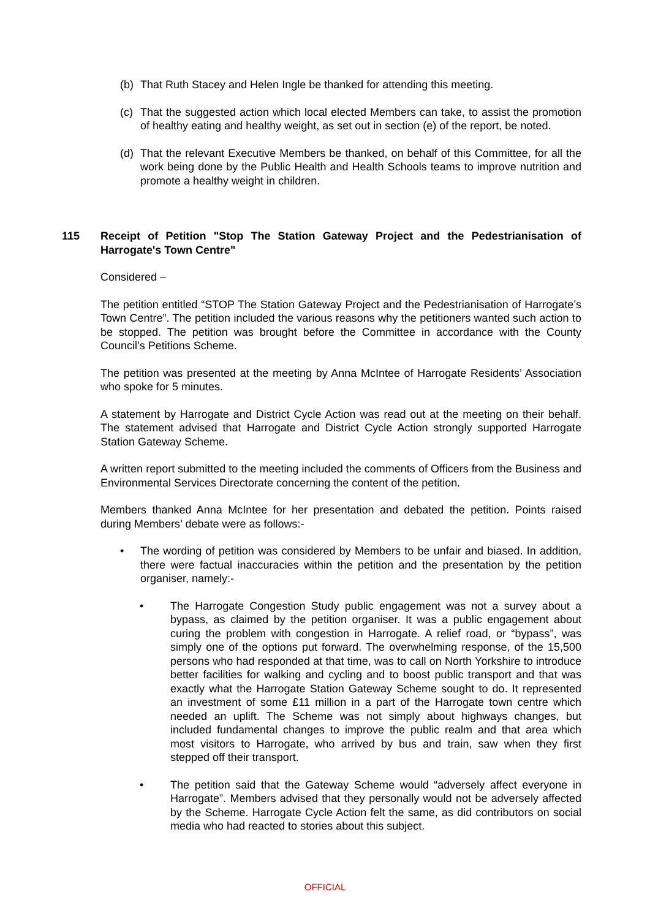(b) That Ruth Stacey and Helen Ingle be thanked for attending this meeting.
(c) That the suggested action which local elected Members can take, to assist the promotion of healthy eating and healthy weight, as set out in section (e) of the report, be noted.
(d) That the relevant Executive Members be thanked, on behalf of this Committee, for all the work being done by the Public Health and Health Schools teams to improve nutrition and promote a healthy weight in children.
115 Receipt of Petition "Stop The Station Gateway Project and the Pedestrianisation of Harrogate's Town Centre"
Considered –
The petition entitled “STOP The Station Gateway Project and the Pedestrianisation of Harrogate’s Town Centre”. The petition included the various reasons why the petitioners wanted such action to be stopped. The petition was brought before the Committee in accordance with the County Council’s Petitions Scheme.
The petition was presented at the meeting by Anna McIntee of Harrogate Residents’ Association who spoke for 5 minutes.
A statement by Harrogate and District Cycle Action was read out at the meeting on their behalf. The statement advised that Harrogate and District Cycle Action strongly supported Harrogate Station Gateway Scheme.
A written report submitted to the meeting included the comments of Officers from the Business and Environmental Services Directorate concerning the content of the petition.
Members thanked Anna McIntee for her presentation and debated the petition. Points raised during Members’ debate were as follows:-
• The wording of petition was considered by Members to be unfair and biased. In addition, there were factual inaccuracies within the petition and the presentation by the petition organiser, namely:-
• The Harrogate Congestion Study public engagement was not a survey about a bypass, as claimed by the petition organiser. It was a public engagement about curing the problem with congestion in Harrogate. A relief road, or “bypass”, was simply one of the options put forward. The overwhelming response, of the 15,500 persons who had responded at that time, was to call on North Yorkshire to introduce better facilities for walking and cycling and to boost public transport and that was exactly what the Harrogate Station Gateway Scheme sought to do. It represented an investment of some £11 million in a part of the Harrogate town centre which needed an uplift. The Scheme was not simply about highways changes, but included fundamental changes to improve the public realm and that area which most visitors to Harrogate, who arrived by bus and train, saw when they first stepped off their transport.
• The petition said that the Gateway Scheme would “adversely affect everyone in Harrogate”. Members advised that they personally would not be adversely affected by the Scheme. Harrogate Cycle Action felt the same, as did contributors on social media who had reacted to stories about this subject.
OFFICIAL